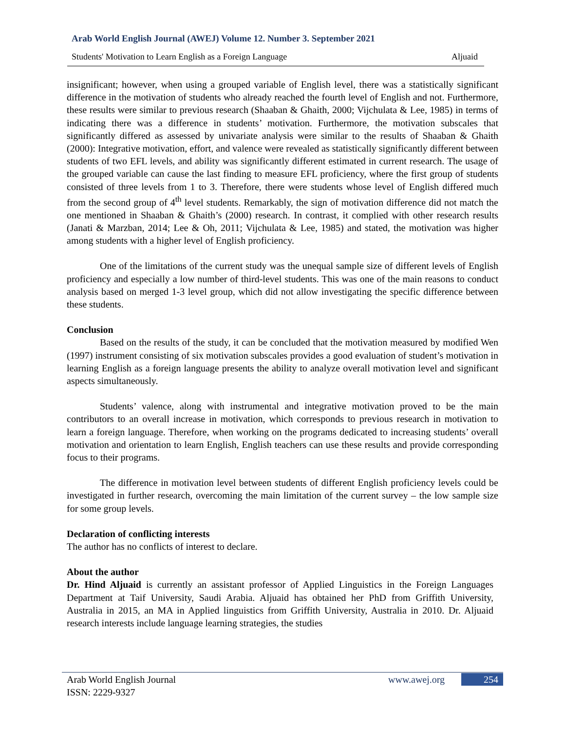Arab World English Journal (AWEJ) Volume 12. Number 3. September 2021
Students' Motivation to Learn English as a Foreign Language Aljuaid
insignificant; however, when using a grouped variable of English level, there was a statistically significant difference in the motivation of students who already reached the fourth level of English and not. Furthermore, these results were similar to previous research (Shaaban & Ghaith, 2000; Vijchulata & Lee, 1985) in terms of indicating there was a difference in students’ motivation. Furthermore, the motivation subscales that significantly differed as assessed by univariate analysis were similar to the results of Shaaban & Ghaith (2000): Integrative motivation, effort, and valence were revealed as statistically significantly different between students of two EFL levels, and ability was significantly different estimated in current research. The usage of the grouped variable can cause the last finding to measure EFL proficiency, where the first group of students consisted of three levels from 1 to 3. Therefore, there were students whose level of English differed much from the second group of 4<sup>th</sup> level students. Remarkably, the sign of motivation difference did not match the one mentioned in Shaaban & Ghaith’s (2000) research. In contrast, it complied with other research results (Janati & Marzban, 2014; Lee & Oh, 2011; Vijchulata & Lee, 1985) and stated, the motivation was higher among students with a higher level of English proficiency.
One of the limitations of the current study was the unequal sample size of different levels of English proficiency and especially a low number of third-level students. This was one of the main reasons to conduct analysis based on merged 1-3 level group, which did not allow investigating the specific difference between these students.
Conclusion
Based on the results of the study, it can be concluded that the motivation measured by modified Wen (1997) instrument consisting of six motivation subscales provides a good evaluation of student’s motivation in learning English as a foreign language presents the ability to analyze overall motivation level and significant aspects simultaneously.
Students’ valence, along with instrumental and integrative motivation proved to be the main contributors to an overall increase in motivation, which corresponds to previous research in motivation to learn a foreign language. Therefore, when working on the programs dedicated to increasing students’ overall motivation and orientation to learn English, English teachers can use these results and provide corresponding focus to their programs.
The difference in motivation level between students of different English proficiency levels could be investigated in further research, overcoming the main limitation of the current survey – the low sample size for some group levels.
Declaration of conflicting interests
The author has no conflicts of interest to declare.
About the author
Dr. Hind Aljuaid is currently an assistant professor of Applied Linguistics in the Foreign Languages Department at Taif University, Saudi Arabia. Aljuaid has obtained her PhD from Griffith University, Australia in 2015, an MA in Applied linguistics from Griffith University, Australia in 2010. Dr. Aljuaid research interests include language learning strategies, the studies
Arab World English Journal
ISSN: 2229-9327
www.awej.org 254